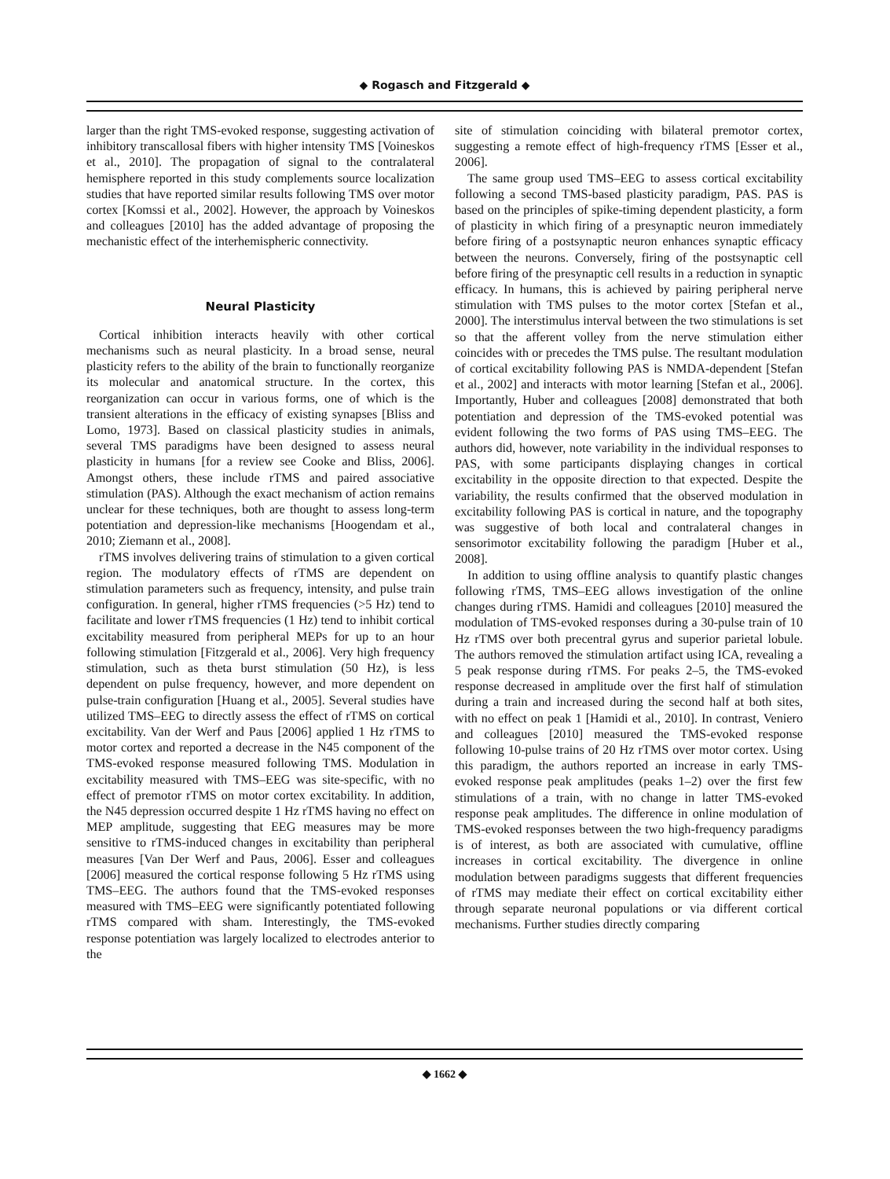◆ Rogasch and Fitzgerald ◆
larger than the right TMS-evoked response, suggesting activation of inhibitory transcallosal fibers with higher intensity TMS [Voineskos et al., 2010]. The propagation of signal to the contralateral hemisphere reported in this study complements source localization studies that have reported similar results following TMS over motor cortex [Komssi et al., 2002]. However, the approach by Voineskos and colleagues [2010] has the added advantage of proposing the mechanistic effect of the interhemispheric connectivity.
Neural Plasticity
Cortical inhibition interacts heavily with other cortical mechanisms such as neural plasticity. In a broad sense, neural plasticity refers to the ability of the brain to functionally reorganize its molecular and anatomical structure. In the cortex, this reorganization can occur in various forms, one of which is the transient alterations in the efficacy of existing synapses [Bliss and Lomo, 1973]. Based on classical plasticity studies in animals, several TMS paradigms have been designed to assess neural plasticity in humans [for a review see Cooke and Bliss, 2006]. Amongst others, these include rTMS and paired associative stimulation (PAS). Although the exact mechanism of action remains unclear for these techniques, both are thought to assess long-term potentiation and depression-like mechanisms [Hoogendam et al., 2010; Ziemann et al., 2008].
rTMS involves delivering trains of stimulation to a given cortical region. The modulatory effects of rTMS are dependent on stimulation parameters such as frequency, intensity, and pulse train configuration. In general, higher rTMS frequencies (>5 Hz) tend to facilitate and lower rTMS frequencies (1 Hz) tend to inhibit cortical excitability measured from peripheral MEPs for up to an hour following stimulation [Fitzgerald et al., 2006]. Very high frequency stimulation, such as theta burst stimulation (50 Hz), is less dependent on pulse frequency, however, and more dependent on pulse-train configuration [Huang et al., 2005]. Several studies have utilized TMS–EEG to directly assess the effect of rTMS on cortical excitability. Van der Werf and Paus [2006] applied 1 Hz rTMS to motor cortex and reported a decrease in the N45 component of the TMS-evoked response measured following TMS. Modulation in excitability measured with TMS–EEG was site-specific, with no effect of premotor rTMS on motor cortex excitability. In addition, the N45 depression occurred despite 1 Hz rTMS having no effect on MEP amplitude, suggesting that EEG measures may be more sensitive to rTMS-induced changes in excitability than peripheral measures [Van Der Werf and Paus, 2006]. Esser and colleagues [2006] measured the cortical response following 5 Hz rTMS using TMS–EEG. The authors found that the TMS-evoked responses measured with TMS–EEG were significantly potentiated following rTMS compared with sham. Interestingly, the TMS-evoked response potentiation was largely localized to electrodes anterior to the
site of stimulation coinciding with bilateral premotor cortex, suggesting a remote effect of high-frequency rTMS [Esser et al., 2006].
The same group used TMS–EEG to assess cortical excitability following a second TMS-based plasticity paradigm, PAS. PAS is based on the principles of spike-timing dependent plasticity, a form of plasticity in which firing of a presynaptic neuron immediately before firing of a postsynaptic neuron enhances synaptic efficacy between the neurons. Conversely, firing of the postsynaptic cell before firing of the presynaptic cell results in a reduction in synaptic efficacy. In humans, this is achieved by pairing peripheral nerve stimulation with TMS pulses to the motor cortex [Stefan et al., 2000]. The interstimulus interval between the two stimulations is set so that the afferent volley from the nerve stimulation either coincides with or precedes the TMS pulse. The resultant modulation of cortical excitability following PAS is NMDA-dependent [Stefan et al., 2002] and interacts with motor learning [Stefan et al., 2006]. Importantly, Huber and colleagues [2008] demonstrated that both potentiation and depression of the TMS-evoked potential was evident following the two forms of PAS using TMS–EEG. The authors did, however, note variability in the individual responses to PAS, with some participants displaying changes in cortical excitability in the opposite direction to that expected. Despite the variability, the results confirmed that the observed modulation in excitability following PAS is cortical in nature, and the topography was suggestive of both local and contralateral changes in sensorimotor excitability following the paradigm [Huber et al., 2008].
In addition to using offline analysis to quantify plastic changes following rTMS, TMS–EEG allows investigation of the online changes during rTMS. Hamidi and colleagues [2010] measured the modulation of TMS-evoked responses during a 30-pulse train of 10 Hz rTMS over both precentral gyrus and superior parietal lobule. The authors removed the stimulation artifact using ICA, revealing a 5 peak response during rTMS. For peaks 2–5, the TMS-evoked response decreased in amplitude over the first half of stimulation during a train and increased during the second half at both sites, with no effect on peak 1 [Hamidi et al., 2010]. In contrast, Veniero and colleagues [2010] measured the TMS-evoked response following 10-pulse trains of 20 Hz rTMS over motor cortex. Using this paradigm, the authors reported an increase in early TMS-evoked response peak amplitudes (peaks 1–2) over the first few stimulations of a train, with no change in latter TMS-evoked response peak amplitudes. The difference in online modulation of TMS-evoked responses between the two high-frequency paradigms is of interest, as both are associated with cumulative, offline increases in cortical excitability. The divergence in online modulation between paradigms suggests that different frequencies of rTMS may mediate their effect on cortical excitability either through separate neuronal populations or via different cortical mechanisms. Further studies directly comparing
◆ 1662 ◆